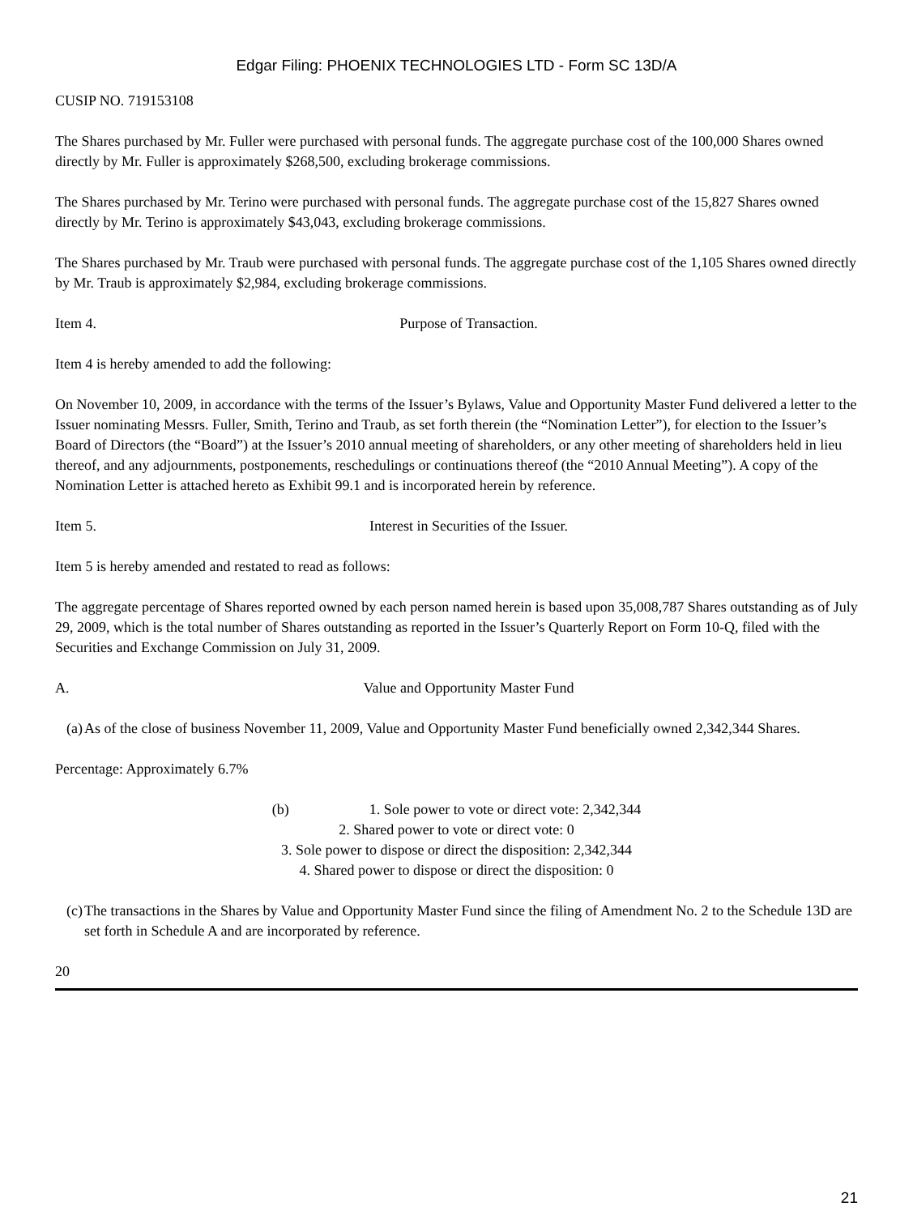Edgar Filing: PHOENIX TECHNOLOGIES LTD - Form SC 13D/A
CUSIP NO. 719153108
The Shares purchased by Mr. Fuller were purchased with personal funds. The aggregate purchase cost of the 100,000 Shares owned directly by Mr. Fuller is approximately $268,500, excluding brokerage commissions.
The Shares purchased by Mr. Terino were purchased with personal funds. The aggregate purchase cost of the 15,827 Shares owned directly by Mr. Terino is approximately $43,043, excluding brokerage commissions.
The Shares purchased by Mr. Traub were purchased with personal funds. The aggregate purchase cost of the 1,105 Shares owned directly by Mr. Traub is approximately $2,984, excluding brokerage commissions.
Item 4. Purpose of Transaction.
Item 4 is hereby amended to add the following:
On November 10, 2009, in accordance with the terms of the Issuer’s Bylaws, Value and Opportunity Master Fund delivered a letter to the Issuer nominating Messrs. Fuller, Smith, Terino and Traub, as set forth therein (the “Nomination Letter”), for election to the Issuer’s Board of Directors (the “Board”) at the Issuer’s 2010 annual meeting of shareholders, or any other meeting of shareholders held in lieu thereof, and any adjournments, postponements, reschedulings or continuations thereof (the “2010 Annual Meeting”). A copy of the Nomination Letter is attached hereto as Exhibit 99.1 and is incorporated herein by reference.
Item 5. Interest in Securities of the Issuer.
Item 5 is hereby amended and restated to read as follows:
The aggregate percentage of Shares reported owned by each person named herein is based upon 35,008,787 Shares outstanding as of July 29, 2009, which is the total number of Shares outstanding as reported in the Issuer’s Quarterly Report on Form 10-Q, filed with the Securities and Exchange Commission on July 31, 2009.
A. Value and Opportunity Master Fund
(a) As of the close of business November 11, 2009, Value and Opportunity Master Fund beneficially owned 2,342,344 Shares.
Percentage: Approximately 6.7%
(b) 1. Sole power to vote or direct vote: 2,342,344
2. Shared power to vote or direct vote: 0
3. Sole power to dispose or direct the disposition: 2,342,344
4. Shared power to dispose or direct the disposition: 0
(c) The transactions in the Shares by Value and Opportunity Master Fund since the filing of Amendment No. 2 to the Schedule 13D are set forth in Schedule A and are incorporated by reference.
20
21